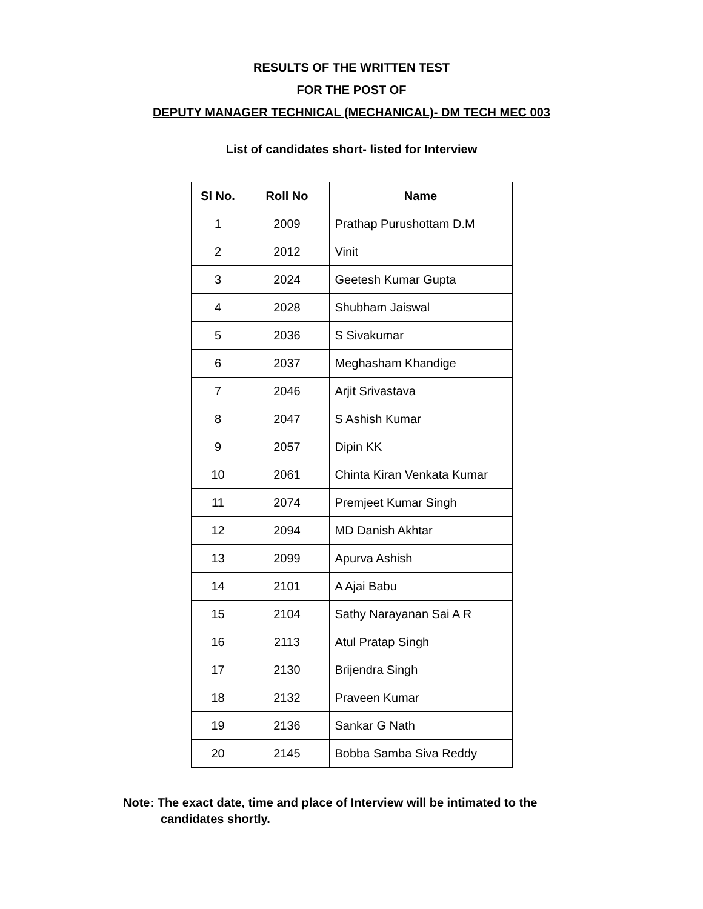RESULTS OF THE WRITTEN TEST
FOR THE POST OF
DEPUTY MANAGER TECHNICAL (MECHANICAL)- DM TECH MEC 003
List of candidates short- listed for Interview
| Sl No. | Roll No | Name |
| --- | --- | --- |
| 1 | 2009 | Prathap Purushottam D.M |
| 2 | 2012 | Vinit |
| 3 | 2024 | Geetesh Kumar Gupta |
| 4 | 2028 | Shubham Jaiswal |
| 5 | 2036 | S Sivakumar |
| 6 | 2037 | Meghasham Khandige |
| 7 | 2046 | Arjit Srivastava |
| 8 | 2047 | S Ashish Kumar |
| 9 | 2057 | Dipin KK |
| 10 | 2061 | Chinta Kiran Venkata Kumar |
| 11 | 2074 | Premjeet Kumar Singh |
| 12 | 2094 | MD Danish Akhtar |
| 13 | 2099 | Apurva Ashish |
| 14 | 2101 | A Ajai Babu |
| 15 | 2104 | Sathy Narayanan Sai A R |
| 16 | 2113 | Atul Pratap Singh |
| 17 | 2130 | Brijendra Singh |
| 18 | 2132 | Praveen Kumar |
| 19 | 2136 | Sankar G Nath |
| 20 | 2145 | Bobba Samba Siva Reddy |
Note: The exact date, time and place of Interview will be intimated to the
candidates shortly.